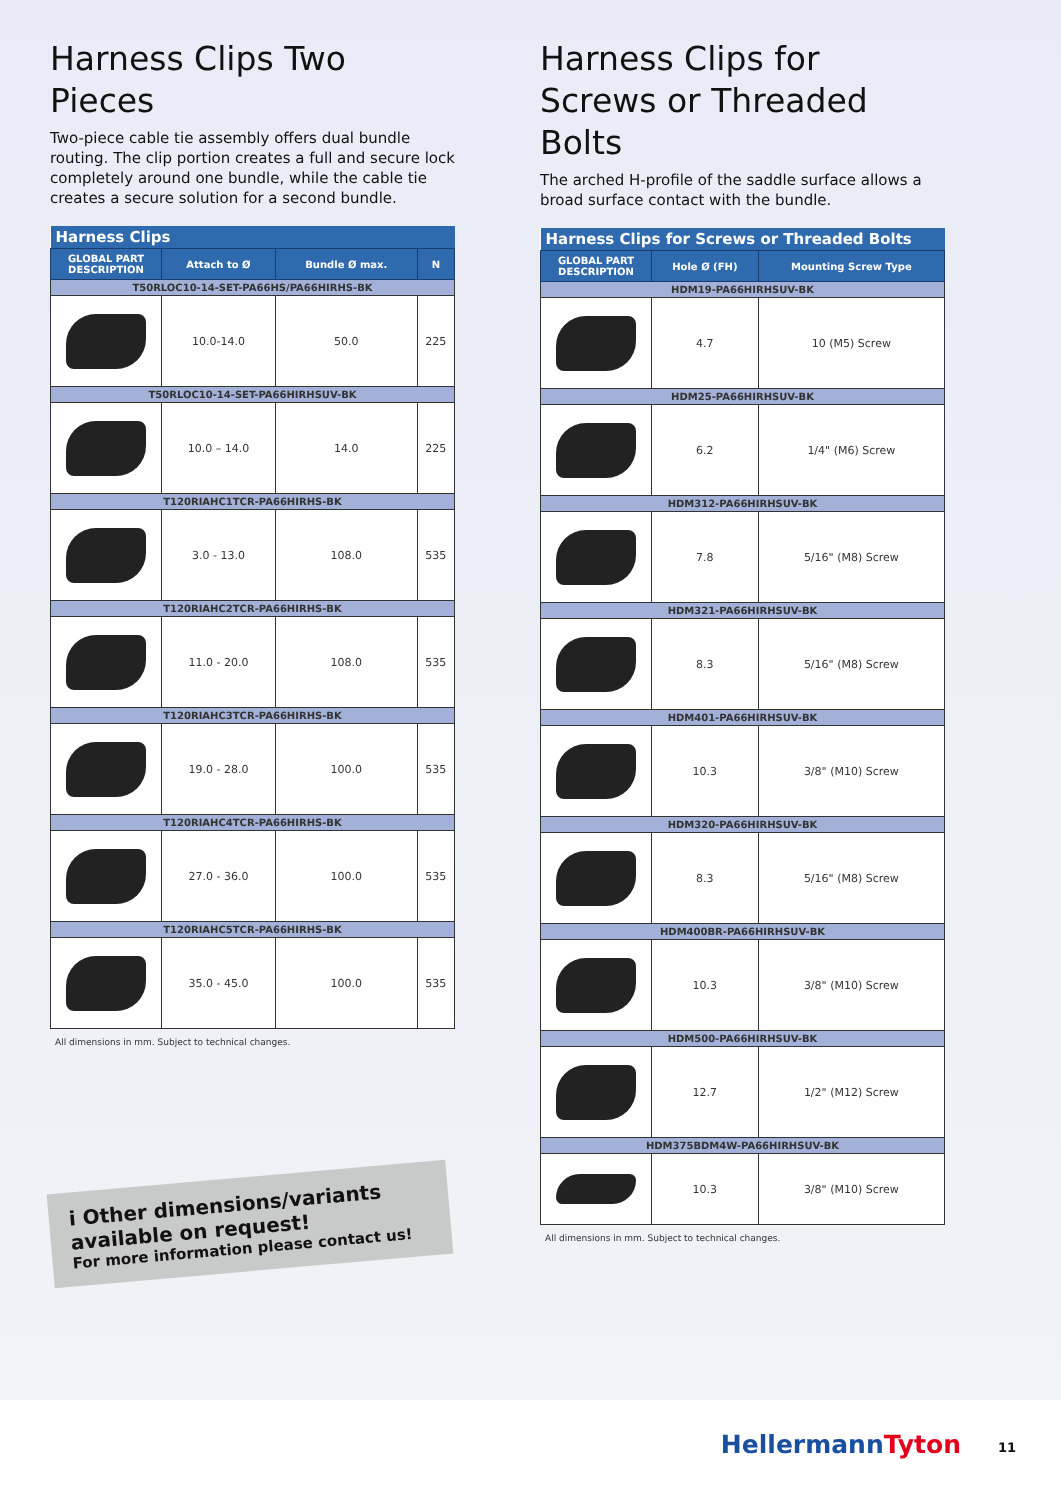Harness Clips Two Pieces
Two-piece cable tie assembly offers dual bundle routing. The clip portion creates a full and secure lock completely around one bundle, while the cable tie creates a secure solution for a second bundle.
| Harness Clips | | | |
| --- | --- | --- | --- |
| GLOBAL PART DESCRIPTION | Attach to Ø | Bundle Ø max. | N |
| T50RLOC10-14-SET-PA66HS/PA66HIRHS-BK | | | |
| | 10.0-14.0 | 50.0 | 225 |
| T50RLOC10-14-SET-PA66HIRHSUV-BK | | | |
| | 10.0 – 14.0 | 14.0 | 225 |
| T120RIAHC1TCR-PA66HIRHS-BK | | | |
| | 3.0 - 13.0 | 108.0 | 535 |
| T120RIAHC2TCR-PA66HIRHS-BK | | | |
| | 11.0 - 20.0 | 108.0 | 535 |
| T120RIAHC3TCR-PA66HIRHS-BK | | | |
| | 19.0 - 28.0 | 100.0 | 535 |
| T120RIAHC4TCR-PA66HIRHS-BK | | | |
| | 27.0 - 36.0 | 100.0 | 535 |
| T120RIAHC5TCR-PA66HIRHS-BK | | | |
| | 35.0 - 45.0 | 100.0 | 535 |
All dimensions in mm. Subject to technical changes.
i Other dimensions/variants available on request!
For more information please contact us!
Harness Clips for Screws or Threaded Bolts
The arched H-profile of the saddle surface allows a broad surface contact with the bundle.
| Harness Clips for Screws or Threaded Bolts | | |
| --- | --- | --- |
| GLOBAL PART DESCRIPTION | Hole Ø (FH) | Mounting Screw Type |
| HDM19-PA66HIRHSUV-BK | | |
| | 4.7 | 10 (M5) Screw |
| HDM25-PA66HIRHSUV-BK | | |
| | 6.2 | 1/4" (M6) Screw |
| HDM312-PA66HIRHSUV-BK | | |
| | 7.8 | 5/16" (M8) Screw |
| HDM321-PA66HIRHSUV-BK | | |
| | 8.3 | 5/16" (M8) Screw |
| HDM401-PA66HIRHSUV-BK | | |
| | 10.3 | 3/8" (M10) Screw |
| HDM320-PA66HIRHSUV-BK | | |
| | 8.3 | 5/16" (M8) Screw |
| HDM400BR-PA66HIRHSUV-BK | | |
| | 10.3 | 3/8" (M10) Screw |
| HDM500-PA66HIRHSUV-BK | | |
| | 12.7 | 1/2" (M12) Screw |
| HDM375BDM4W-PA66HIRHSUV-BK | | |
| | 10.3 | 3/8" (M10) Screw |
All dimensions in mm. Subject to technical changes.
HellermannTyton 11